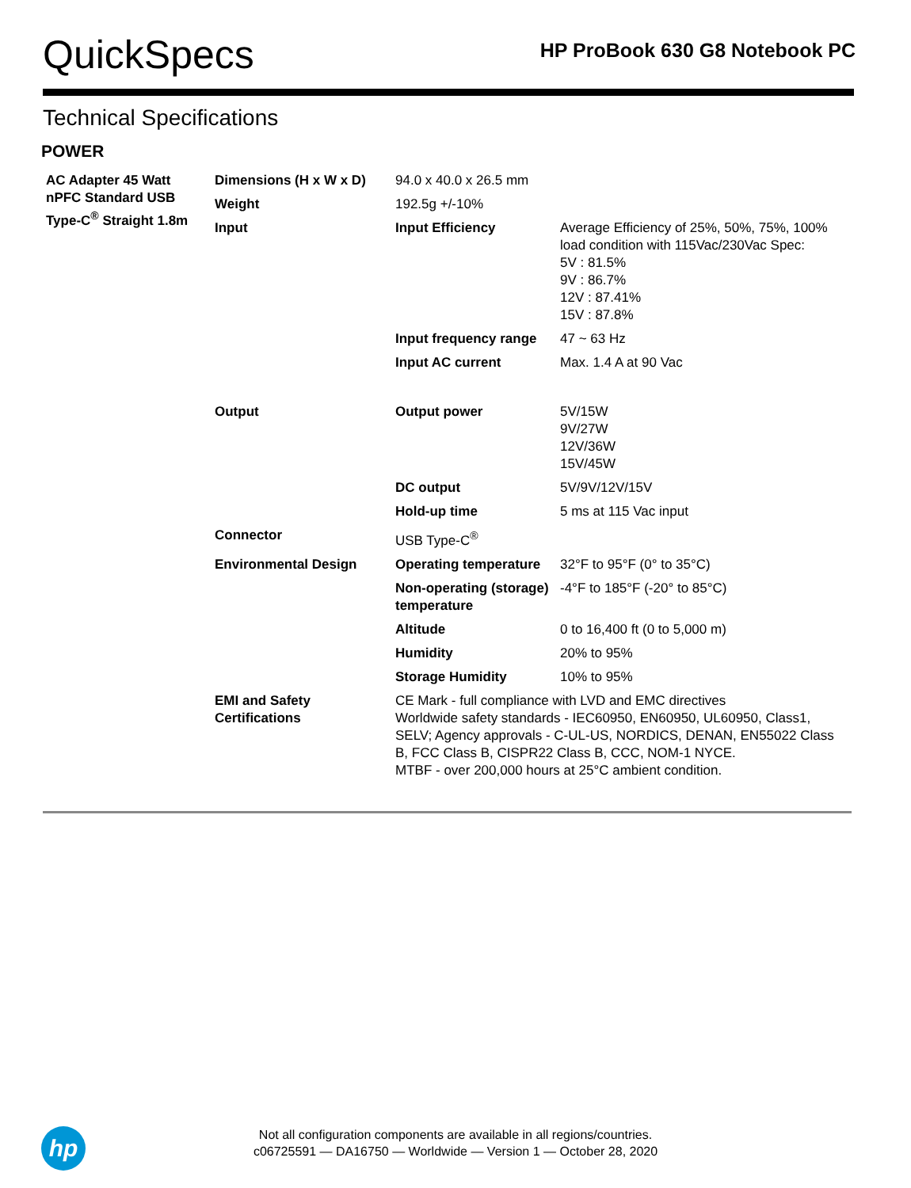QuickSpecs
HP ProBook 630 G8 Notebook PC
Technical Specifications
POWER
| AC Adapter 45 Watt nPFC Standard USB Type-C<sup>®</sup> Straight 1.8m | Dimensions (H x W x D) | 94.0 x 40.0 x 26.5 mm | |
| | Weight | 192.5g +/-10% | |
| | Input | Input Efficiency | Average Efficiency of 25%, 50%, 75%, 100% load condition with 115Vac/230Vac Spec: 5V : 81.5% 9V : 86.7% 12V : 87.41% 15V : 87.8% |
| | | Input frequency range | 47 ~ 63 Hz |
| | | Input AC current | Max. 1.4 A at 90 Vac |
| | Output | Output power | 5V/15W 9V/27W 12V/36W 15V/45W |
| | | DC output | 5V/9V/12V/15V |
| | | Hold-up time | 5 ms at 115 Vac input |
| | Connector | USB Type-C<sup>®</sup> | |
| | Environmental Design | Operating temperature | 32°F to 95°F (0° to 35°C) |
| | | Non-operating (storage) temperature | -4°F to 185°F (-20° to 85°C) |
| | | Altitude | 0 to 16,400 ft (0 to 5,000 m) |
| | | Humidity | 20% to 95% |
| | | Storage Humidity | 10% to 95% |
| | EMI and Safety Certifications | CE Mark - full compliance with LVD and EMC directives Worldwide safety standards - IEC60950, EN60950, UL60950, Class1, SELV; Agency approvals - C-UL-US, NORDICS, DENAN, EN55022 Class B, FCC Class B, CISPR22 Class B, CCC, NOM-1 NYCE. MTBF - over 200,000 hours at 25°C ambient condition. | |
hp
Not all configuration components are available in all regions/countries.
c06725591 — DA16750 — Worldwide — Version 1 — October 28, 2020